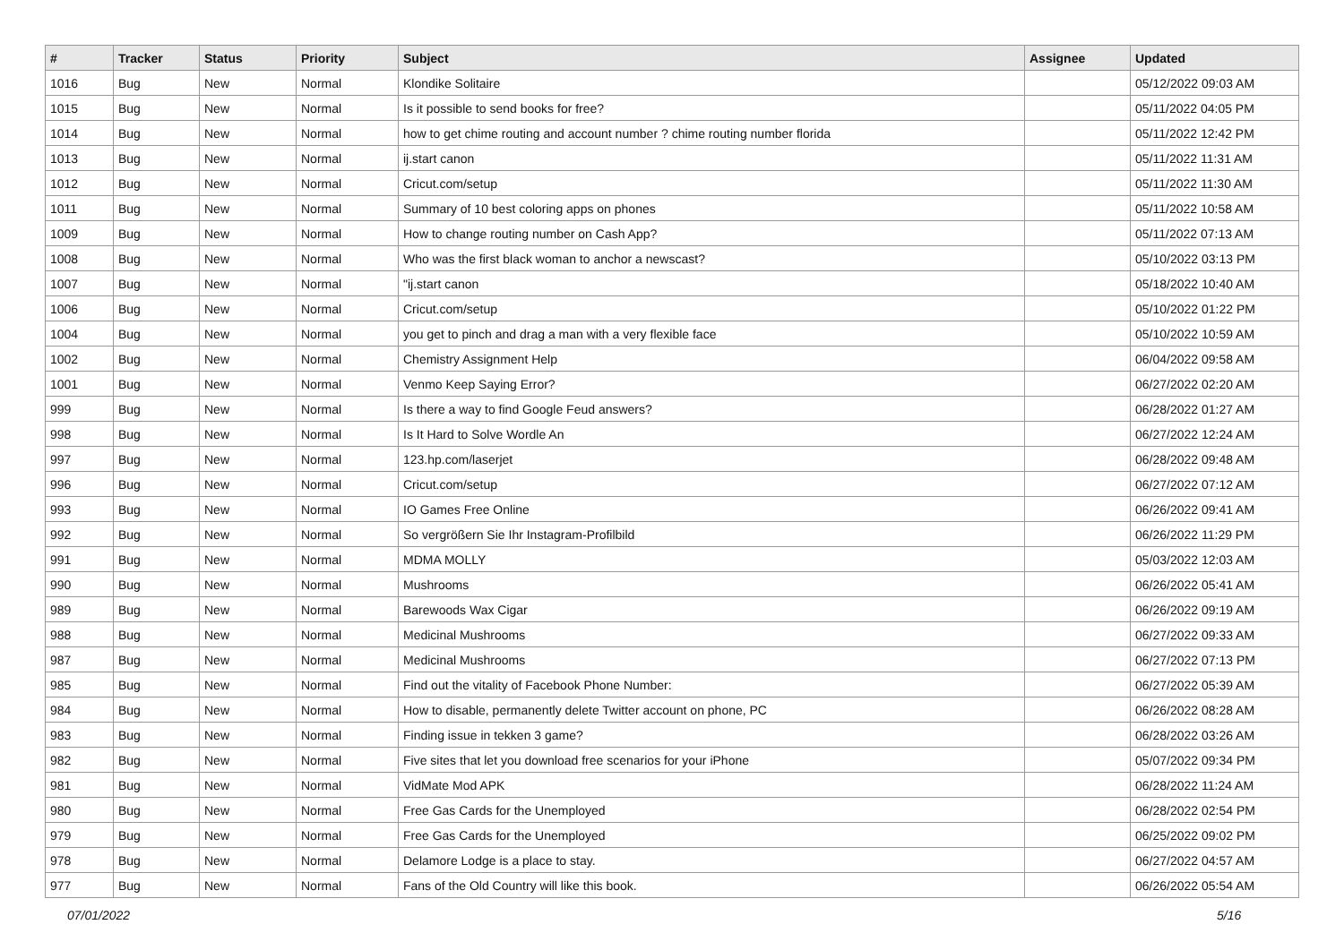| # | Tracker | Status | Priority | Subject | Assignee | Updated |
| --- | --- | --- | --- | --- | --- | --- |
| 1016 | Bug | New | Normal | Klondike Solitaire | | 05/12/2022 09:03 AM |
| 1015 | Bug | New | Normal | Is it possible to send books for free? | | 05/11/2022 04:05 PM |
| 1014 | Bug | New | Normal | how to get chime routing and account number ? chime routing number florida | | 05/11/2022 12:42 PM |
| 1013 | Bug | New | Normal | ij.start canon | | 05/11/2022 11:31 AM |
| 1012 | Bug | New | Normal | Cricut.com/setup | | 05/11/2022 11:30 AM |
| 1011 | Bug | New | Normal | Summary of 10 best coloring apps on phones | | 05/11/2022 10:58 AM |
| 1009 | Bug | New | Normal | How to change routing number on Cash App? | | 05/11/2022 07:13 AM |
| 1008 | Bug | New | Normal | Who was the first black woman to anchor a newscast? | | 05/10/2022 03:13 PM |
| 1007 | Bug | New | Normal | "ij.start canon | | 05/18/2022 10:40 AM |
| 1006 | Bug | New | Normal | Cricut.com/setup | | 05/10/2022 01:22 PM |
| 1004 | Bug | New | Normal | you get to pinch and drag a man with a very flexible face | | 05/10/2022 10:59 AM |
| 1002 | Bug | New | Normal | Chemistry Assignment Help | | 06/04/2022 09:58 AM |
| 1001 | Bug | New | Normal | Venmo Keep Saying Error? | | 06/27/2022 02:20 AM |
| 999 | Bug | New | Normal | Is there a way to find Google Feud answers? | | 06/28/2022 01:27 AM |
| 998 | Bug | New | Normal | Is It Hard to Solve Wordle An | | 06/27/2022 12:24 AM |
| 997 | Bug | New | Normal | 123.hp.com/laserjet | | 06/28/2022 09:48 AM |
| 996 | Bug | New | Normal | Cricut.com/setup | | 06/27/2022 07:12 AM |
| 993 | Bug | New | Normal | IO Games Free Online | | 06/26/2022 09:41 AM |
| 992 | Bug | New | Normal | So vergrößern Sie Ihr Instagram-Profilbild | | 06/26/2022 11:29 PM |
| 991 | Bug | New | Normal | MDMA MOLLY | | 05/03/2022 12:03 AM |
| 990 | Bug | New | Normal | Mushrooms | | 06/26/2022 05:41 AM |
| 989 | Bug | New | Normal | Barewoods Wax Cigar | | 06/26/2022 09:19 AM |
| 988 | Bug | New | Normal | Medicinal Mushrooms | | 06/27/2022 09:33 AM |
| 987 | Bug | New | Normal | Medicinal Mushrooms | | 06/27/2022 07:13 PM |
| 985 | Bug | New | Normal | Find out the vitality of Facebook Phone Number: | | 06/27/2022 05:39 AM |
| 984 | Bug | New | Normal | How to disable, permanently delete Twitter account on phone, PC | | 06/26/2022 08:28 AM |
| 983 | Bug | New | Normal | Finding issue in tekken 3 game? | | 06/28/2022 03:26 AM |
| 982 | Bug | New | Normal | Five sites that let you download free scenarios for your iPhone | | 05/07/2022 09:34 PM |
| 981 | Bug | New | Normal | VidMate Mod APK | | 06/28/2022 11:24 AM |
| 980 | Bug | New | Normal | Free Gas Cards for the Unemployed | | 06/28/2022 02:54 PM |
| 979 | Bug | New | Normal | Free Gas Cards for the Unemployed | | 06/25/2022 09:02 PM |
| 978 | Bug | New | Normal | Delamore Lodge is a place to stay. | | 06/27/2022 04:57 AM |
| 977 | Bug | New | Normal | Fans of the Old Country will like this book. | | 06/26/2022 05:54 AM |
07/01/2022 5/16